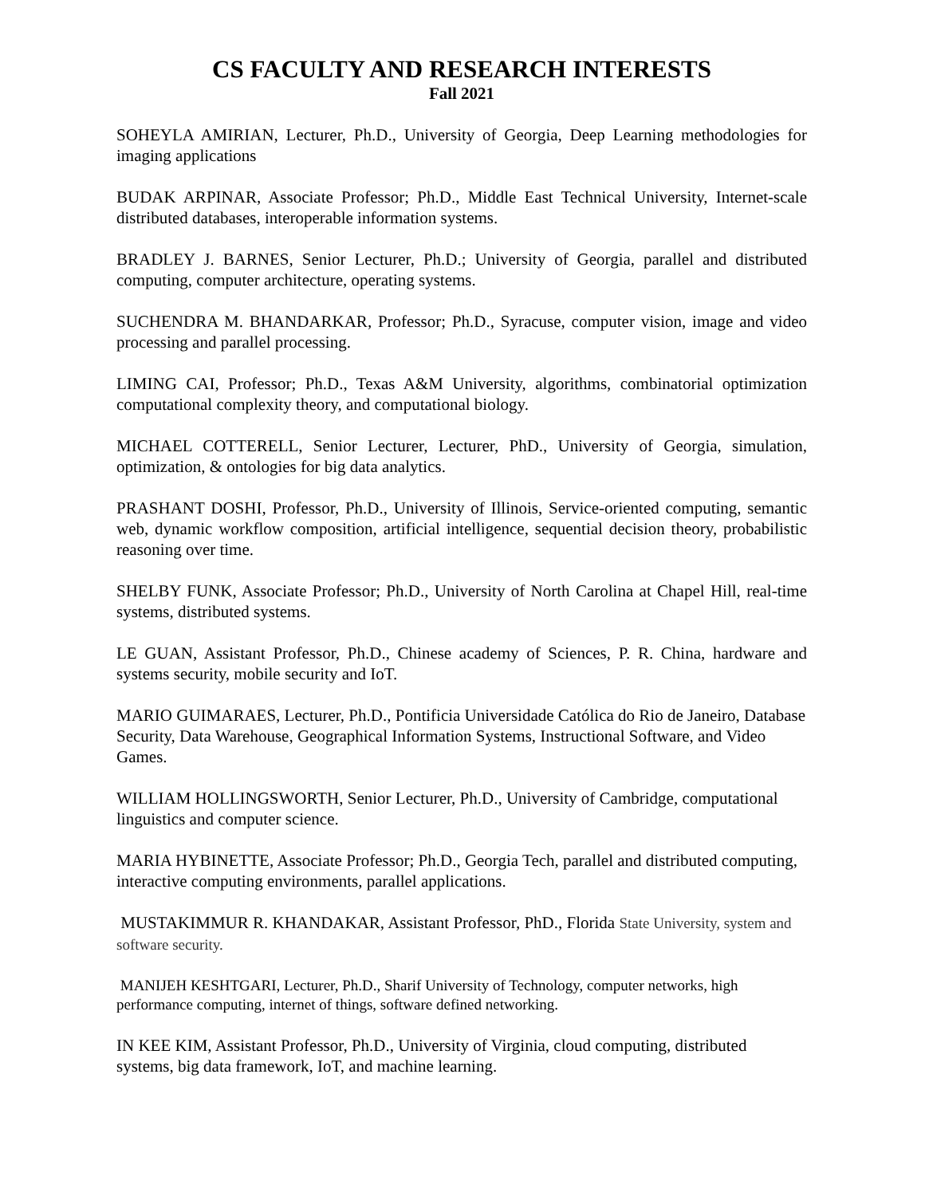CS FACULTY AND RESEARCH INTERESTS
Fall 2021
SOHEYLA AMIRIAN, Lecturer, Ph.D., University of Georgia, Deep Learning methodologies for imaging applications
BUDAK ARPINAR, Associate Professor; Ph.D., Middle East Technical University, Internet-scale distributed databases, interoperable information systems.
BRADLEY J. BARNES, Senior Lecturer, Ph.D.; University of Georgia, parallel and distributed computing, computer architecture, operating systems.
SUCHENDRA M. BHANDARKAR, Professor; Ph.D., Syracuse, computer vision, image and video processing and parallel processing.
LIMING CAI, Professor; Ph.D., Texas A&M University, algorithms, combinatorial optimization computational complexity theory, and computational biology.
MICHAEL COTTERELL, Senior Lecturer, Lecturer, PhD., University of Georgia, simulation, optimization, & ontologies for big data analytics.
PRASHANT DOSHI, Professor, Ph.D., University of Illinois, Service-oriented computing, semantic web, dynamic workflow composition, artificial intelligence, sequential decision theory, probabilistic reasoning over time.
SHELBY FUNK, Associate Professor; Ph.D., University of North Carolina at Chapel Hill, real-time systems, distributed systems.
LE GUAN, Assistant Professor, Ph.D., Chinese academy of Sciences, P. R. China, hardware and systems security, mobile security and IoT.
MARIO GUIMARAES, Lecturer, Ph.D., Pontificia Universidade Católica do Rio de Janeiro, Database Security, Data Warehouse, Geographical Information Systems, Instructional Software, and Video Games.
WILLIAM HOLLINGSWORTH, Senior Lecturer, Ph.D., University of Cambridge, computational linguistics and computer science.
MARIA HYBINETTE, Associate Professor; Ph.D., Georgia Tech, parallel and distributed computing, interactive computing environments, parallel applications.
MUSTAKIMMUR R. KHANDAKAR, Assistant Professor, PhD., Florida State University, system and software security.
MANIJEH KESHTGARI, Lecturer, Ph.D., Sharif University of Technology, computer networks, high performance computing, internet of things, software defined networking.
IN KEE KIM, Assistant Professor, Ph.D., University of Virginia, cloud computing, distributed systems, big data framework, IoT, and machine learning.